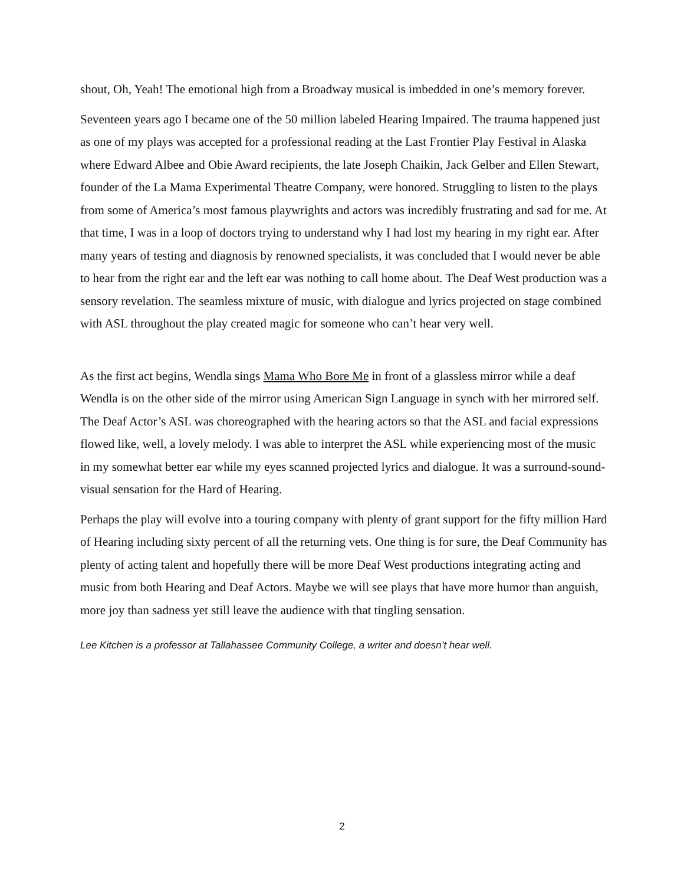shout, Oh, Yeah! The emotional high from a Broadway musical is imbedded in one’s memory forever.
Seventeen years ago I became one of the 50 million labeled Hearing Impaired. The trauma happened just as one of my plays was accepted for a professional reading at the Last Frontier Play Festival in Alaska where Edward Albee and Obie Award recipients, the late Joseph Chaikin, Jack Gelber and Ellen Stewart, founder of the La Mama Experimental Theatre Company, were honored. Struggling to listen to the plays from some of America’s most famous playwrights and actors was incredibly frustrating and sad for me. At that time, I was in a loop of doctors trying to understand why I had lost my hearing in my right ear. After many years of testing and diagnosis by renowned specialists, it was concluded that I would never be able to hear from the right ear and the left ear was nothing to call home about. The Deaf West production was a sensory revelation. The seamless mixture of music, with dialogue and lyrics projected on stage combined with ASL throughout the play created magic for someone who can’t hear very well.
As the first act begins, Wendla sings Mama Who Bore Me in front of a glassless mirror while a deaf Wendla is on the other side of the mirror using American Sign Language in synch with her mirrored self. The Deaf Actor’s ASL was choreographed with the hearing actors so that the ASL and facial expressions flowed like, well, a lovely melody. I was able to interpret the ASL while experiencing most of the music in my somewhat better ear while my eyes scanned projected lyrics and dialogue. It was a surround-sound-visual sensation for the Hard of Hearing.
Perhaps the play will evolve into a touring company with plenty of grant support for the fifty million Hard of Hearing including sixty percent of all the returning vets. One thing is for sure, the Deaf Community has plenty of acting talent and hopefully there will be more Deaf West productions integrating acting and music from both Hearing and Deaf Actors. Maybe we will see plays that have more humor than anguish, more joy than sadness yet still leave the audience with that tingling sensation.
Lee Kitchen is a professor at Tallahassee Community College, a writer and doesn’t hear well.
2